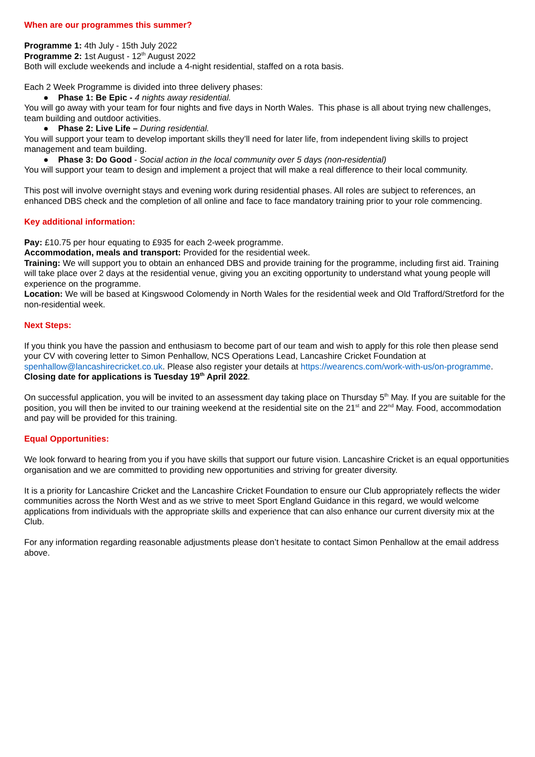When are our programmes this summer?
Programme 1: 4th July - 15th July 2022
Programme 2: 1st August - 12<sup>th</sup> August 2022
Both will exclude weekends and include a 4-night residential, staffed on a rota basis.
Each 2 Week Programme is divided into three delivery phases:
● Phase 1: Be Epic - 4 nights away residential.
You will go away with your team for four nights and five days in North Wales. This phase is all about trying new challenges, team building and outdoor activities.
● Phase 2: Live Life – During residential.
You will support your team to develop important skills they’ll need for later life, from independent living skills to project management and team building.
● Phase 3: Do Good - Social action in the local community over 5 days (non-residential)
You will support your team to design and implement a project that will make a real difference to their local community.
This post will involve overnight stays and evening work during residential phases. All roles are subject to references, an enhanced DBS check and the completion of all online and face to face mandatory training prior to your role commencing.
Key additional information:
Pay: £10.75 per hour equating to £935 for each 2-week programme.
Accommodation, meals and transport: Provided for the residential week.
Training: We will support you to obtain an enhanced DBS and provide training for the programme, including first aid. Training will take place over 2 days at the residential venue, giving you an exciting opportunity to understand what young people will experience on the programme.
Location: We will be based at Kingswood Colomendy in North Wales for the residential week and Old Trafford/Stretford for the non-residential week.
Next Steps:
If you think you have the passion and enthusiasm to become part of our team and wish to apply for this role then please send your CV with covering letter to Simon Penhallow, NCS Operations Lead, Lancashire Cricket Foundation at spenhallow@lancashirecricket.co.uk. Please also register your details at https://wearencs.com/work-with-us/on-programme. Closing date for applications is Tuesday 19<sup>th</sup> April 2022.
On successful application, you will be invited to an assessment day taking place on Thursday 5<sup>th</sup> May. If you are suitable for the position, you will then be invited to our training weekend at the residential site on the 21<sup>st</sup> and 22<sup>nd</sup> May. Food, accommodation and pay will be provided for this training.
Equal Opportunities:
We look forward to hearing from you if you have skills that support our future vision. Lancashire Cricket is an equal opportunities organisation and we are committed to providing new opportunities and striving for greater diversity.
It is a priority for Lancashire Cricket and the Lancashire Cricket Foundation to ensure our Club appropriately reflects the wider communities across the North West and as we strive to meet Sport England Guidance in this regard, we would welcome applications from individuals with the appropriate skills and experience that can also enhance our current diversity mix at the Club.
For any information regarding reasonable adjustments please don’t hesitate to contact Simon Penhallow at the email address above.